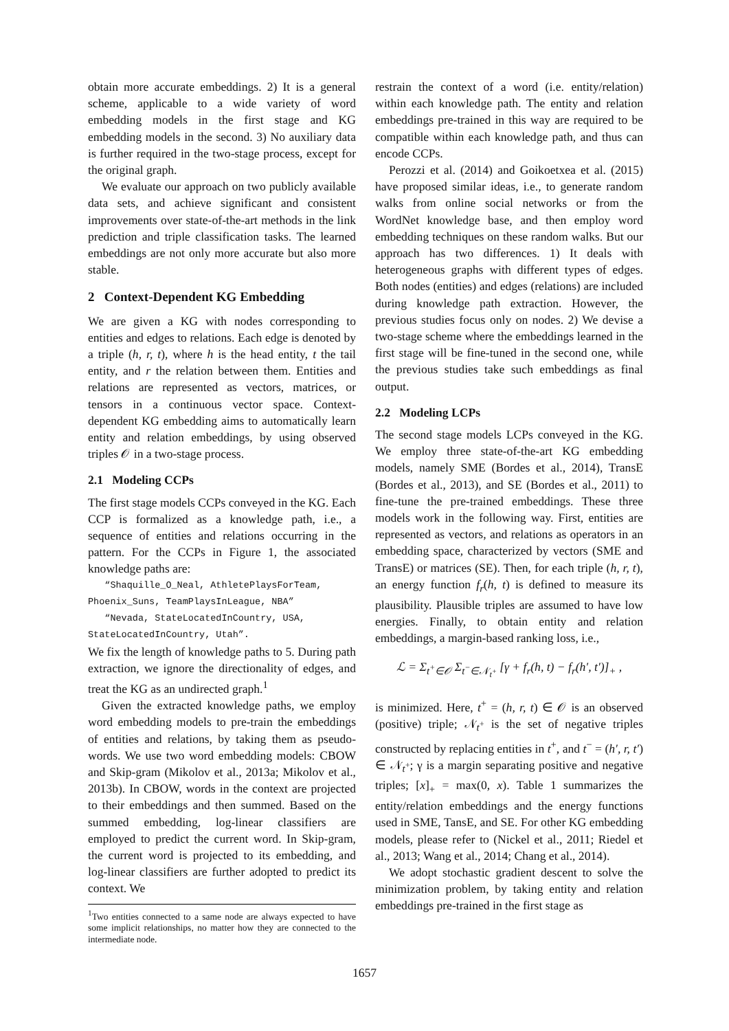obtain more accurate embeddings. 2) It is a general scheme, applicable to a wide variety of word embedding models in the first stage and KG embedding models in the second. 3) No auxiliary data is further required in the two-stage process, except for the original graph.
We evaluate our approach on two publicly available data sets, and achieve significant and consistent improvements over state-of-the-art methods in the link prediction and triple classification tasks. The learned embeddings are not only more accurate but also more stable.
2 Context-Dependent KG Embedding
We are given a KG with nodes corresponding to entities and edges to relations. Each edge is denoted by a triple (h, r, t), where h is the head entity, t the tail entity, and r the relation between them. Entities and relations are represented as vectors, matrices, or tensors in a continuous vector space. Context-dependent KG embedding aims to automatically learn entity and relation embeddings, by using observed triples 𝒪 in a two-stage process.
2.1 Modeling CCPs
The first stage models CCPs conveyed in the KG. Each CCP is formalized as a knowledge path, i.e., a sequence of entities and relations occurring in the pattern. For the CCPs in Figure 1, the associated knowledge paths are:
“Shaquille_O_Neal, AthletePlaysForTeam, Phoenix_Suns, TeamPlaysInLeague, NBA”
“Nevada, StateLocatedInCountry, USA, StateLocatedInCountry, Utah”.
We fix the length of knowledge paths to 5. During path extraction, we ignore the directionality of edges, and treat the KG as an undirected graph.<sup>1</sup>
Given the extracted knowledge paths, we employ word embedding models to pre-train the embeddings of entities and relations, by taking them as pseudo-words. We use two word embedding models: CBOW and Skip-gram (Mikolov et al., 2013a; Mikolov et al., 2013b). In CBOW, words in the context are projected to their embeddings and then summed. Based on the summed embedding, log-linear classifiers are employed to predict the current word. In Skip-gram, the current word is projected to its embedding, and log-linear classifiers are further adopted to predict its context. We
<sup>1</sup> Two entities connected to a same node are always expected to have some implicit relationships, no matter how they are connected to the intermediate node.
restrain the context of a word (i.e. entity/relation) within each knowledge path. The entity and relation embeddings pre-trained in this way are required to be compatible within each knowledge path, and thus can encode CCPs.
Perozzi et al. (2014) and Goikoetxea et al. (2015) have proposed similar ideas, i.e., to generate random walks from online social networks or from the WordNet knowledge base, and then employ word embedding techniques on these random walks. But our approach has two differences. 1) It deals with heterogeneous graphs with different types of edges. Both nodes (entities) and edges (relations) are included during knowledge path extraction. However, the previous studies focus only on nodes. 2) We devise a two-stage scheme where the embeddings learned in the first stage will be fine-tuned in the second one, while the previous studies take such embeddings as final output.
2.2 Modeling LCPs
The second stage models LCPs conveyed in the KG. We employ three state-of-the-art KG embedding models, namely SME (Bordes et al., 2014), TransE (Bordes et al., 2013), and SE (Bordes et al., 2011) to fine-tune the pre-trained embeddings. These three models work in the following way. First, entities are represented as vectors, and relations as operators in an embedding space, characterized by vectors (SME and TransE) or matrices (SE). Then, for each triple (h, r, t), an energy function f<sub>r</sub>(h, t) is defined to measure its plausibility. Plausible triples are assumed to have low energies. Finally, to obtain entity and relation embeddings, a margin-based ranking loss, i.e.,
ℒ = Σ<sub>t<sup>+</sup>∈𝒪</sub> Σ<sub>t<sup>−</sup>∈𝒩<sub>t<sup>+</sup></sub></sub> [γ + f<sub>r</sub>(h, t) − f<sub>r</sub>(h′, t′)]<sub>+</sub> ,
is minimized. Here, t<sup>+</sup> = (h, r, t) ∈ 𝒪 is an observed (positive) triple; 𝒩<sub>t<sup>+</sup></sub> is the set of negative triples constructed by replacing entities in t<sup>+</sup>, and t<sup>−</sup> = (h′, r, t′) ∈ 𝒩<sub>t<sup>+</sup></sub>; γ is a margin separating positive and negative triples; [x]<sub>+</sub> = max(0, x). Table 1 summarizes the entity/relation embeddings and the energy functions used in SME, TansE, and SE. For other KG embedding models, please refer to (Nickel et al., 2011; Riedel et al., 2013; Wang et al., 2014; Chang et al., 2014).
We adopt stochastic gradient descent to solve the minimization problem, by taking entity and relation embeddings pre-trained in the first stage as
1657